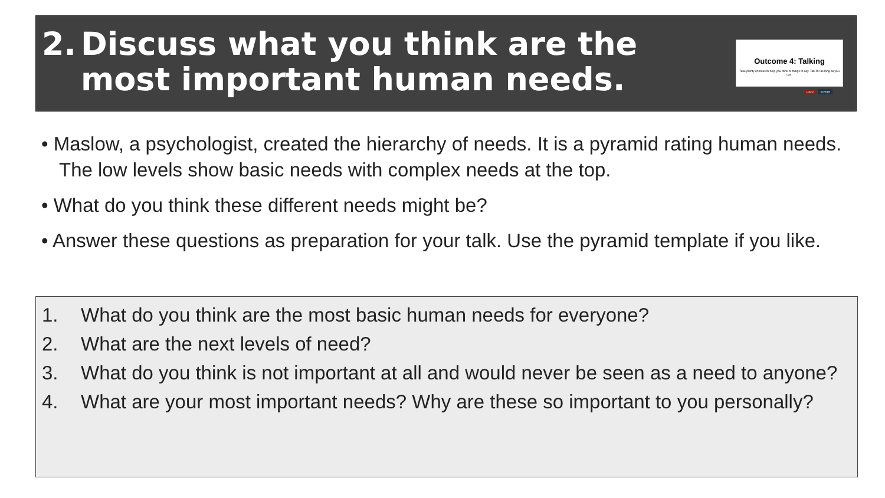2. Discuss what you think are the most important human needs.
Outcome 4: Talking
Take plenty of notes to help you think of things to say. Talk for as long as you can.
LOGO SCREEN
• Maslow, a psychologist, created the hierarchy of needs. It is a pyramid rating human needs. The low levels show basic needs with complex needs at the top.
• What do you think these different needs might be?
• Answer these questions as preparation for your talk. Use the pyramid template if you like.
1. What do you think are the most basic human needs for everyone?
2. What are the next levels of need?
3. What do you think is not important at all and would never be seen as a need to anyone?
4. What are your most important needs? Why are these so important to you personally?